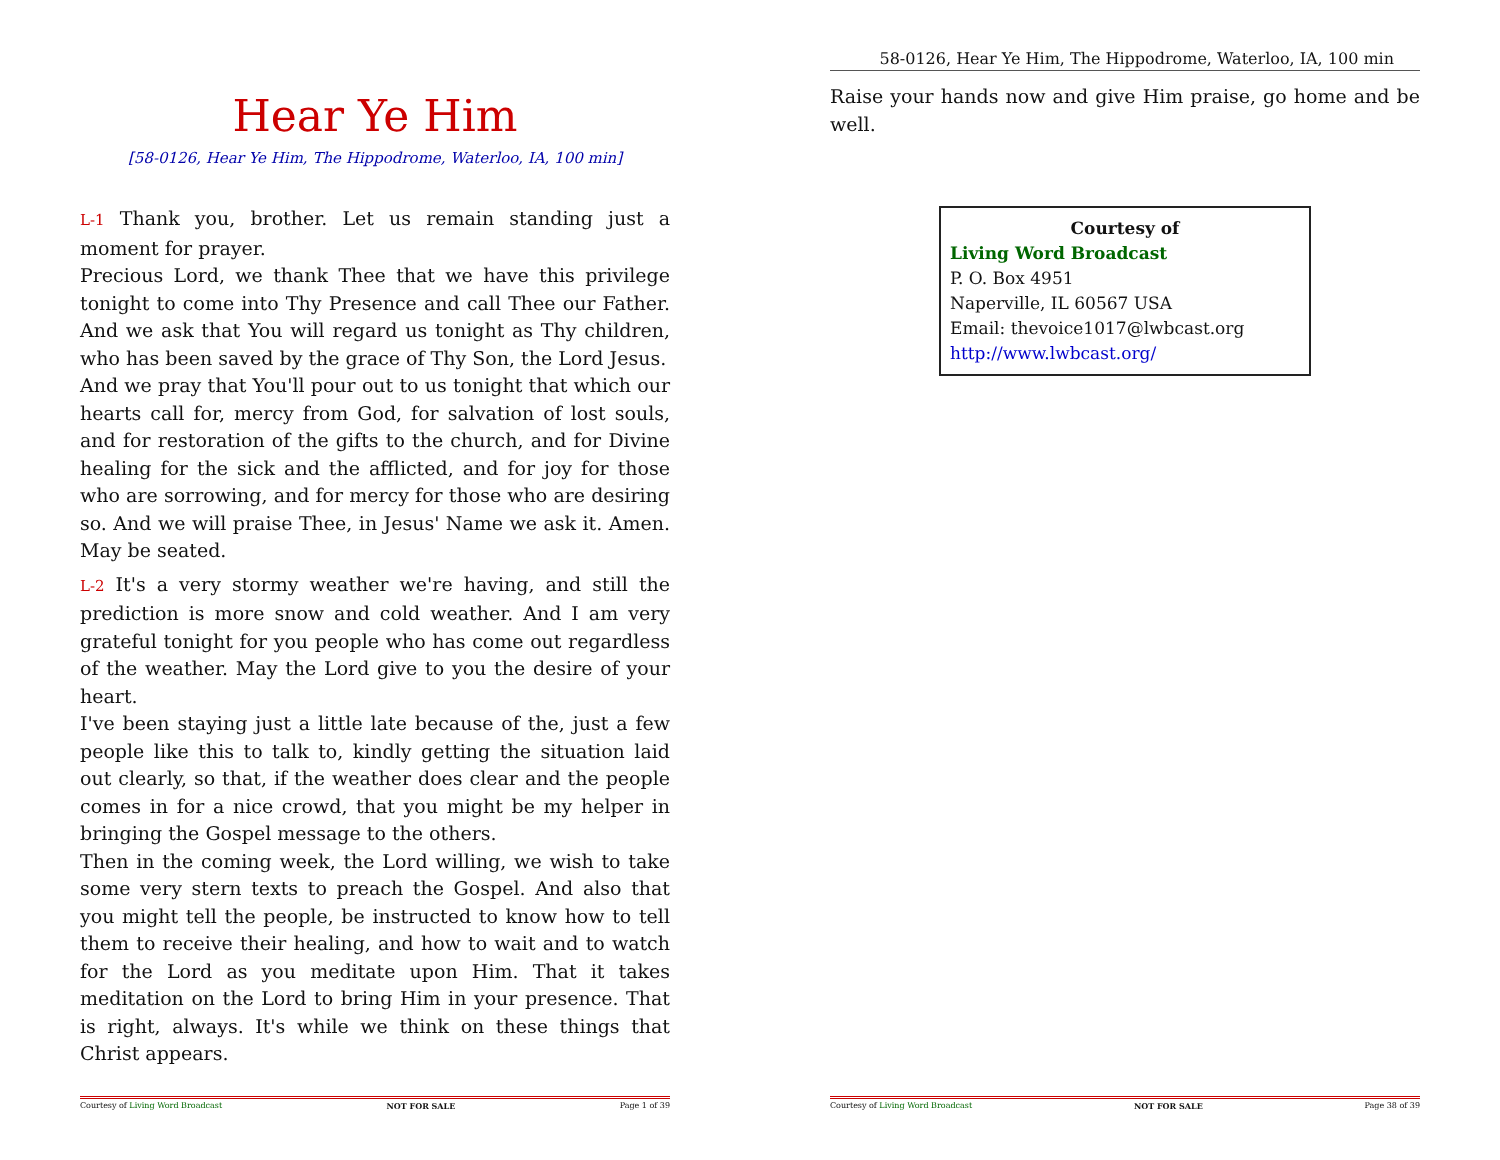Hear Ye Him
[58-0126, Hear Ye Him, The Hippodrome, Waterloo, IA, 100 min]
L-1 Thank you, brother. Let us remain standing just a moment for prayer.
Precious Lord, we thank Thee that we have this privilege tonight to come into Thy Presence and call Thee our Father. And we ask that You will regard us tonight as Thy children, who has been saved by the grace of Thy Son, the Lord Jesus.
And we pray that You'll pour out to us tonight that which our hearts call for, mercy from God, for salvation of lost souls, and for restoration of the gifts to the church, and for Divine healing for the sick and the afflicted, and for joy for those who are sorrowing, and for mercy for those who are desiring so. And we will praise Thee, in Jesus' Name we ask it. Amen. May be seated.
L-2 It's a very stormy weather we're having, and still the prediction is more snow and cold weather. And I am very grateful tonight for you people who has come out regardless of the weather. May the Lord give to you the desire of your heart.
I've been staying just a little late because of the, just a few people like this to talk to, kindly getting the situation laid out clearly, so that, if the weather does clear and the people comes in for a nice crowd, that you might be my helper in bringing the Gospel message to the others.
Then in the coming week, the Lord willing, we wish to take some very stern texts to preach the Gospel. And also that you might tell the people, be instructed to know how to tell them to receive their healing, and how to wait and to watch for the Lord as you meditate upon Him. That it takes meditation on the Lord to bring Him in your presence. That is right, always. It's while we think on these things that Christ appears.
Courtesy of Living Word Broadcast NOT FOR SALE Page 1 of 39
58-0126, Hear Ye Him, The Hippodrome, Waterloo, IA, 100 min
Raise your hands now and give Him praise, go home and be well.
Courtesy of
Living Word Broadcast
P. O. Box 4951
Naperville, IL 60567 USA
Email: thevoice1017@lwbcast.org
http://www.lwbcast.org/
Courtesy of Living Word Broadcast NOT FOR SALE Page 38 of 39